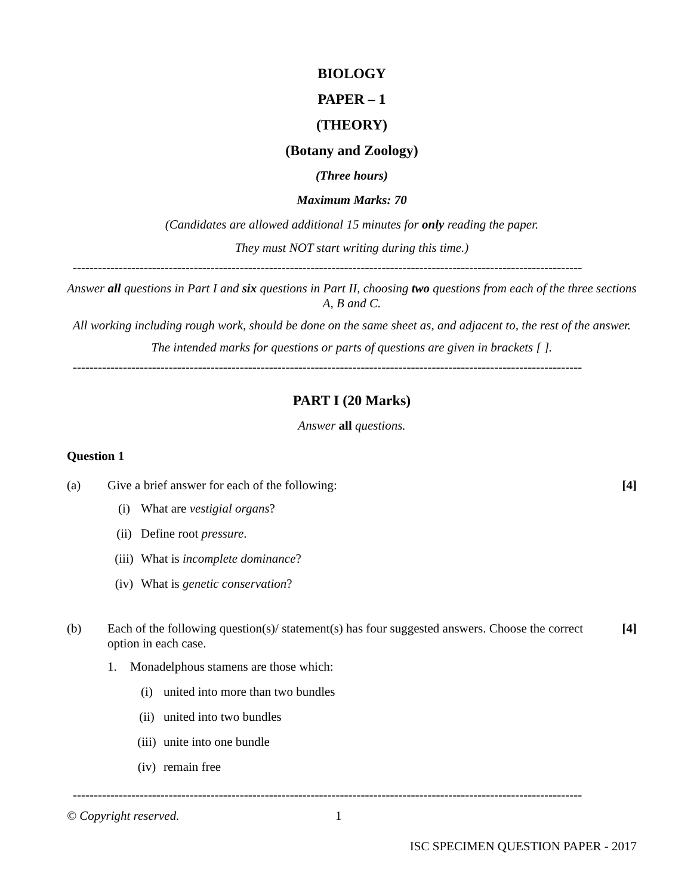BIOLOGY
PAPER – 1
(THEORY)
(Botany and Zoology)
(Three hours)
Maximum Marks: 70
(Candidates are allowed additional 15 minutes for only reading the paper.
They must NOT start writing during this time.)
--------------------------------------------------------------------------------------------------------------------------
Answer all questions in Part I and six questions in Part II, choosing two questions from each of the three sections A, B and C.
All working including rough work, should be done on the same sheet as, and adjacent to, the rest of the answer.
The intended marks for questions or parts of questions are given in brackets [ ].
--------------------------------------------------------------------------------------------------------------------------
PART I (20 Marks)
Answer all questions.
Question 1
(a) Give a brief answer for each of the following: [4]
(i) What are vestigial organs?
(ii) Define root pressure.
(iii) What is incomplete dominance?
(iv) What is genetic conservation?
(b) Each of the following question(s)/ statement(s) has four suggested answers. Choose the correct option in each case. [4]
1. Monadelphous stamens are those which:
(i) united into more than two bundles
(ii) united into two bundles
(iii) unite into one bundle
(iv) remain free
--------------------------------------------------------------------------------------------------------------------------
© Copyright reserved. 1
ISC SPECIMEN QUESTION PAPER - 2017